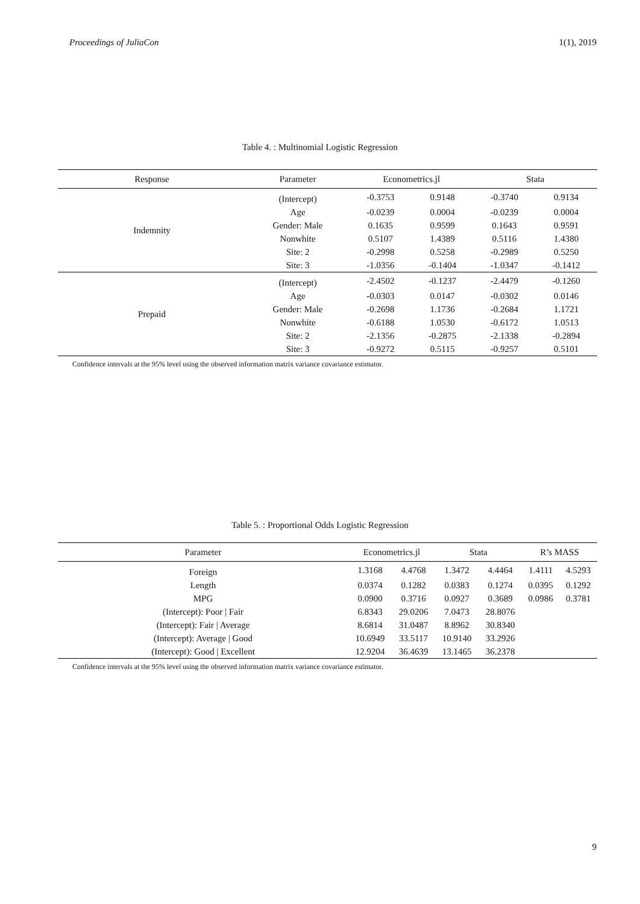Proceedings of JuliaCon 1(1), 2019
Table 4. : Multinomial Logistic Regression
| Response | Parameter | Econometrics.jl | | Stata | |
| --- | --- | --- | --- | --- | --- |
| Indemnity | (Intercept) | -0.3753 | 0.9148 | -0.3740 | 0.9134 |
| | Age | -0.0239 | 0.0004 | -0.0239 | 0.0004 |
| | Gender: Male | 0.1635 | 0.9599 | 0.1643 | 0.9591 |
| | Nonwhite | 0.5107 | 1.4389 | 0.5116 | 1.4380 |
| | Site: 2 | -0.2998 | 0.5258 | -0.2989 | 0.5250 |
| | Site: 3 | -1.0356 | -0.1404 | -1.0347 | -0.1412 |
| Prepaid | (Intercept) | -2.4502 | -0.1237 | -2.4479 | -0.1260 |
| | Age | -0.0303 | 0.0147 | -0.0302 | 0.0146 |
| | Gender: Male | -0.2698 | 1.1736 | -0.2684 | 1.1721 |
| | Nonwhite | -0.6188 | 1.0530 | -0.6172 | 1.0513 |
| | Site: 2 | -2.1356 | -0.2875 | -2.1338 | -0.2894 |
| | Site: 3 | -0.9272 | 0.5115 | -0.9257 | 0.5101 |
Confidence intervals at the 95% level using the observed information matrix variance covariance estimator.
Table 5. : Proportional Odds Logistic Regression
| Parameter | Econometrics.jl | | Stata | | R’s MASS | |
| --- | --- | --- | --- | --- | --- | --- |
| Foreign | 1.3168 | 4.4768 | 1.3472 | 4.4464 | 1.4111 | 4.5293 |
| Length | 0.0374 | 0.1282 | 0.0383 | 0.1274 | 0.0395 | 0.1292 |
| MPG | 0.0900 | 0.3716 | 0.0927 | 0.3689 | 0.0986 | 0.3781 |
| (Intercept): Poor / Fair | 6.8343 | 29.0206 | 7.0473 | 28.8076 | | |
| (Intercept): Fair / Average | 8.6814 | 31.0487 | 8.8962 | 30.8340 | | |
| (Intercept): Average / Good | 10.6949 | 33.5117 | 10.9140 | 33.2926 | | |
| (Intercept): Good / Excellent | 12.9204 | 36.4639 | 13.1465 | 36.2378 | | |
Confidence intervals at the 95% level using the observed information matrix variance covariance estimator.
9